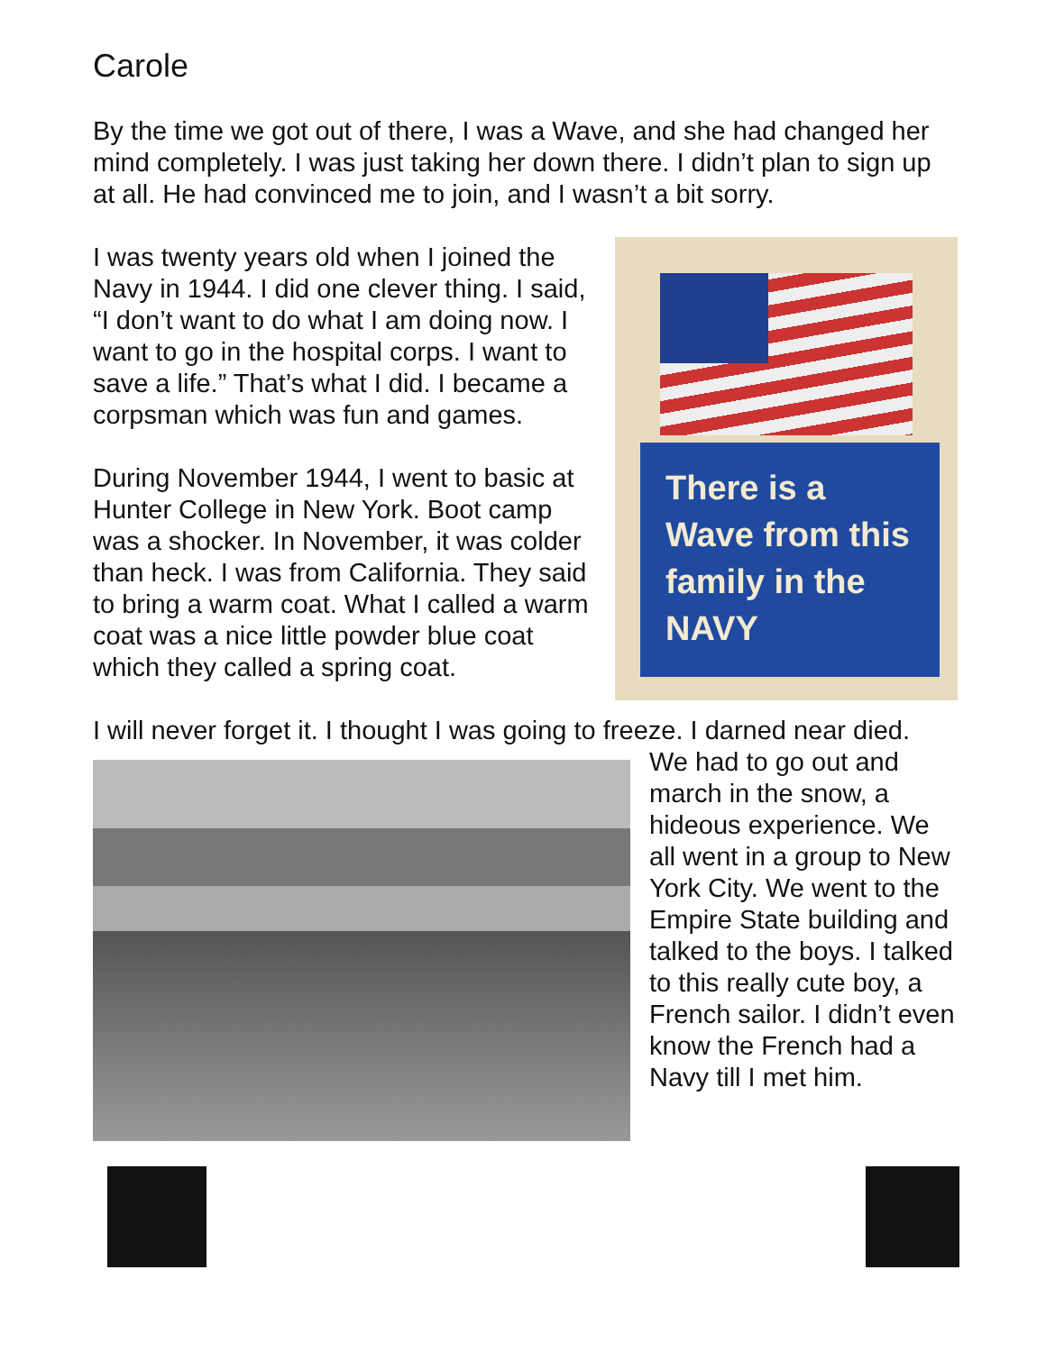Carole
By the time we got out of there, I was a Wave, and she had changed her mind completely. I was just taking her down there. I didn’t plan to sign up at all. He had convinced me to join, and I wasn’t a bit sorry.
I was twenty years old when I joined the Navy in 1944. I did one clever thing. I said, “I don’t want to do what I am doing now. I want to go in the hospital corps. I want to save a life.” That’s what I did. I became a corpsman which was fun and games.
During November 1944, I went to basic at Hunter College in New York. Boot camp was a shocker. In November, it was colder than heck. I was from California. They said to bring a warm coat. What I called a warm coat was a nice little powder blue coat which they called a spring coat.
There is a Wave from this family in the NAVY
I will never forget it. I thought I was going to freeze. I darned near died.
We had to go out and march in the snow, a hideous experience. We all went in a group to New York City. We went to the Empire State building and talked to the boys. I talked to this really cute boy, a French sailor. I didn’t even know the French had a Navy till I met him.